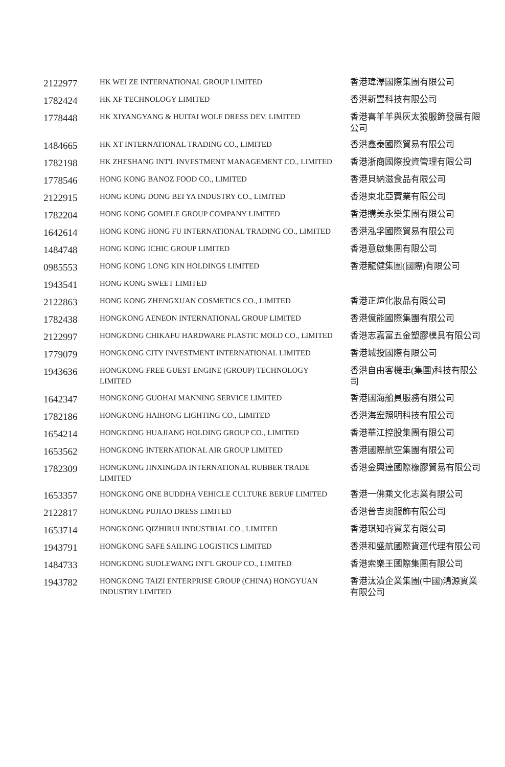| 2122977 | HK WEI ZE INTERNATIONAL GROUP LIMITED | 香港瑋澤國際集團有限公司 |
| 1782424 | HK XF TECHNOLOGY LIMITED | 香港新豐科技有限公司 |
| 1778448 | HK XIYANGYANG & HUITAI WOLF DRESS DEV. LIMITED | 香港喜羊羊與灰太狼服飾發展有限公司 |
| 1484665 | HK XT INTERNATIONAL TRADING CO., LIMITED | 香港鑫泰國際貿易有限公司 |
| 1782198 | HK ZHESHANG INT'L INVESTMENT MANAGEMENT CO., LIMITED | 香港浙商國際投資管理有限公司 |
| 1778546 | HONG KONG BANOZ FOOD CO., LIMITED | 香港貝納滋食品有限公司 |
| 2122915 | HONG KONG DONG BEI YA INDUSTRY CO., LIMITED | 香港東北亞實業有限公司 |
| 1782204 | HONG KONG GOMELE GROUP COMPANY LIMITED | 香港購美永樂集團有限公司 |
| 1642614 | HONG KONG HONG FU INTERNATIONAL TRADING CO., LIMITED | 香港泓孚國際貿易有限公司 |
| 1484748 | HONG KONG ICHIC GROUP LIMITED | 香港意啟集團有限公司 |
| 0985553 | HONG KONG LONG KIN HOLDINGS LIMITED | 香港龍健集團(國際)有限公司 |
| 1943541 | HONG KONG SWEET LIMITED | |
| 2122863 | HONG KONG ZHENGXUAN COSMETICS CO., LIMITED | 香港正煊化妝品有限公司 |
| 1782438 | HONGKONG AENEON INTERNATIONAL GROUP LIMITED | 香港億能國際集團有限公司 |
| 2122997 | HONGKONG CHIKAFU HARDWARE PLASTIC MOLD CO., LIMITED | 香港志嘉富五金塑膠模具有限公司 |
| 1779079 | HONGKONG CITY INVESTMENT INTERNATIONAL LIMITED | 香港城投國際有限公司 |
| 1943636 | HONGKONG FREE GUEST ENGINE (GROUP) TECHNOLOGY LIMITED | 香港自由客機車(集團)科技有限公司 |
| 1642347 | HONGKONG GUOHAI MANNING SERVICE LIMITED | 香港國海船員服務有限公司 |
| 1782186 | HONGKONG HAIHONG LIGHTING CO., LIMITED | 香港海宏照明科技有限公司 |
| 1654214 | HONGKONG HUAJIANG HOLDING GROUP CO., LIMITED | 香港華江控股集團有限公司 |
| 1653562 | HONGKONG INTERNATIONAL AIR GROUP LIMITED | 香港國際航空集團有限公司 |
| 1782309 | HONGKONG JINXINGDA INTERNATIONAL RUBBER TRADE LIMITED | 香港金興達國際橡膠貿易有限公司 |
| 1653357 | HONGKONG ONE BUDDHA VEHICLE CULTURE BERUF LIMITED | 香港一佛乘文化志業有限公司 |
| 2122817 | HONGKONG PUJIAO DRESS LIMITED | 香港普吉奧服飾有限公司 |
| 1653714 | HONGKONG QIZHIRUI INDUSTRIAL CO., LIMITED | 香港琪知睿實業有限公司 |
| 1943791 | HONGKONG SAFE SAILING LOGISTICS LIMITED | 香港和盛航國際貨運代理有限公司 |
| 1484733 | HONGKONG SUOLEWANG INT'L GROUP CO., LIMITED | 香港索樂王國際集團有限公司 |
| 1943782 | HONGKONG TAIZI ENTERPRISE GROUP (CHINA) HONGYUAN INDUSTRY LIMITED | 香港汰漬企業集團(中國)鴻源實業有限公司 |